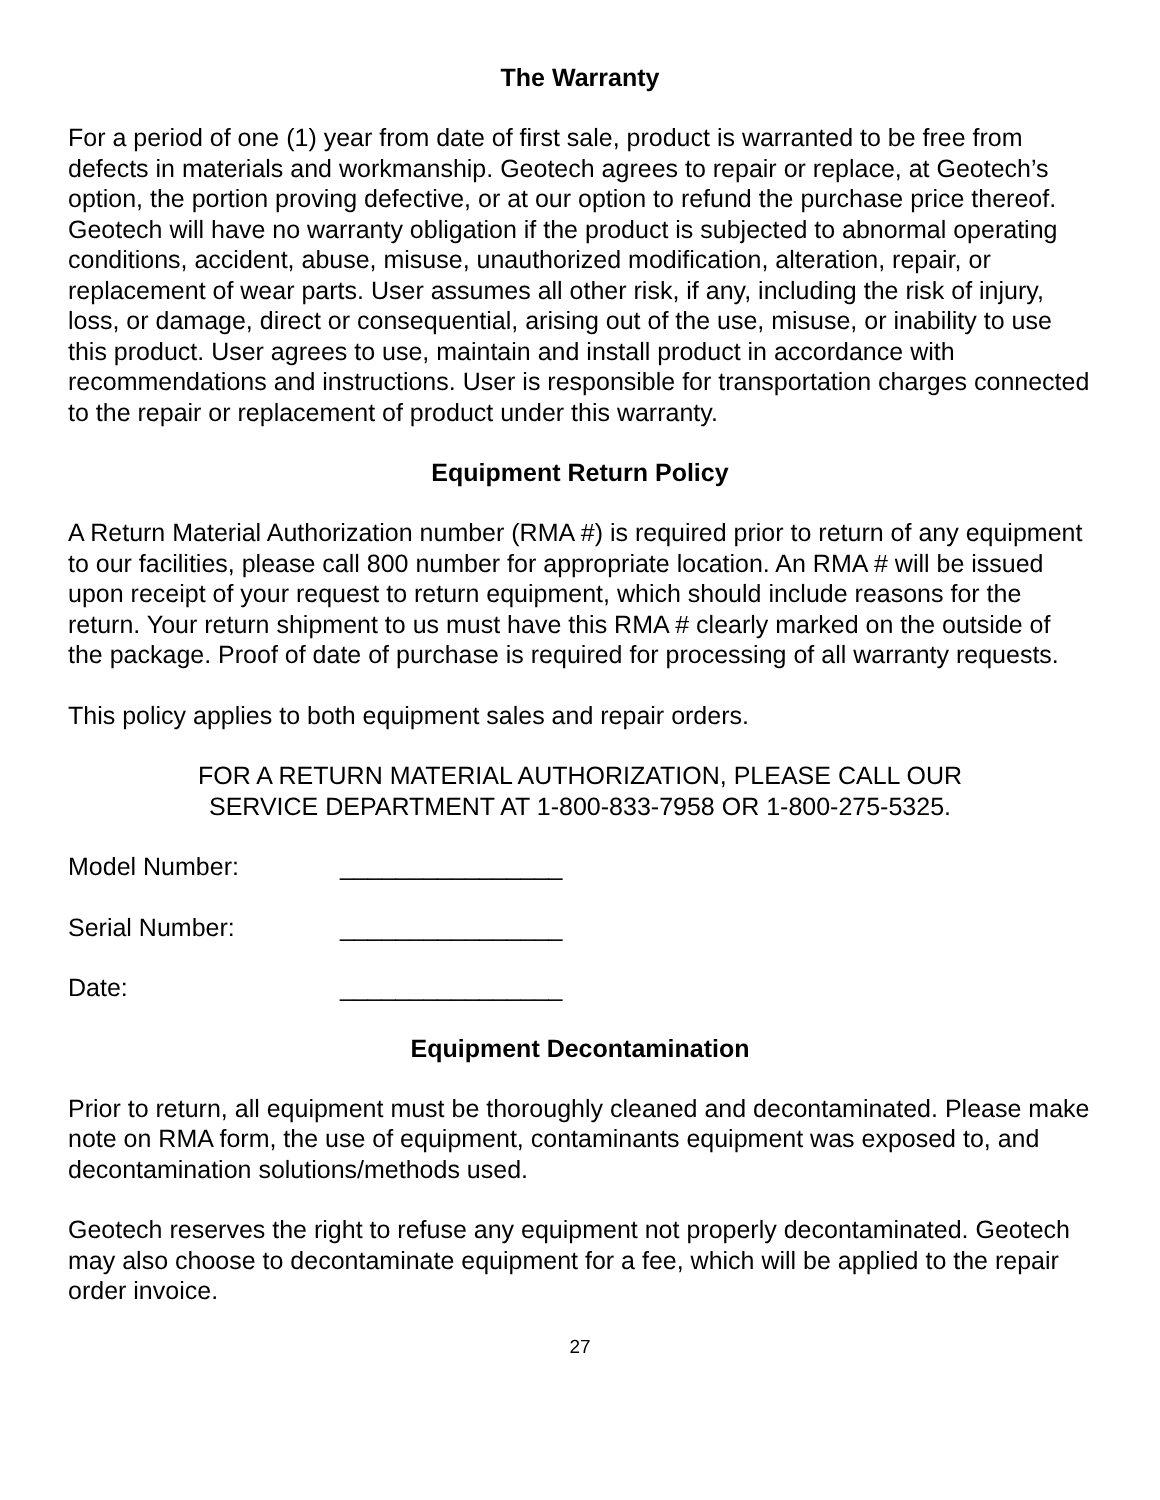The Warranty
For a period of one (1) year from date of first sale, product is warranted to be free from defects in materials and workmanship. Geotech agrees to repair or replace, at Geotech’s option, the portion proving defective, or at our option to refund the purchase price thereof. Geotech will have no warranty obligation if the product is subjected to abnormal operating conditions, accident, abuse, misuse, unauthorized modification, alteration, repair, or replacement of wear parts. User assumes all other risk, if any, including the risk of injury, loss, or damage, direct or consequential, arising out of the use, misuse, or inability to use this product. User agrees to use, maintain and install product in accordance with recommendations and instructions. User is responsible for transportation charges connected to the repair or replacement of product under this warranty.
Equipment Return Policy
A Return Material Authorization number (RMA #) is required prior to return of any equipment to our facilities, please call 800 number for appropriate location. An RMA # will be issued upon receipt of your request to return equipment, which should include reasons for the return. Your return shipment to us must have this RMA # clearly marked on the outside of the package. Proof of date of purchase is required for processing of all warranty requests.
This policy applies to both equipment sales and repair orders.
FOR A RETURN MATERIAL AUTHORIZATION, PLEASE CALL OUR
SERVICE DEPARTMENT AT 1-800-833-7958 OR 1-800-275-5325.
Model Number: ________________
Serial Number: ________________
Date: ________________
Equipment Decontamination
Prior to return, all equipment must be thoroughly cleaned and decontaminated. Please make note on RMA form, the use of equipment, contaminants equipment was exposed to, and decontamination solutions/methods used.
Geotech reserves the right to refuse any equipment not properly decontaminated. Geotech may also choose to decontaminate equipment for a fee, which will be applied to the repair order invoice.
27